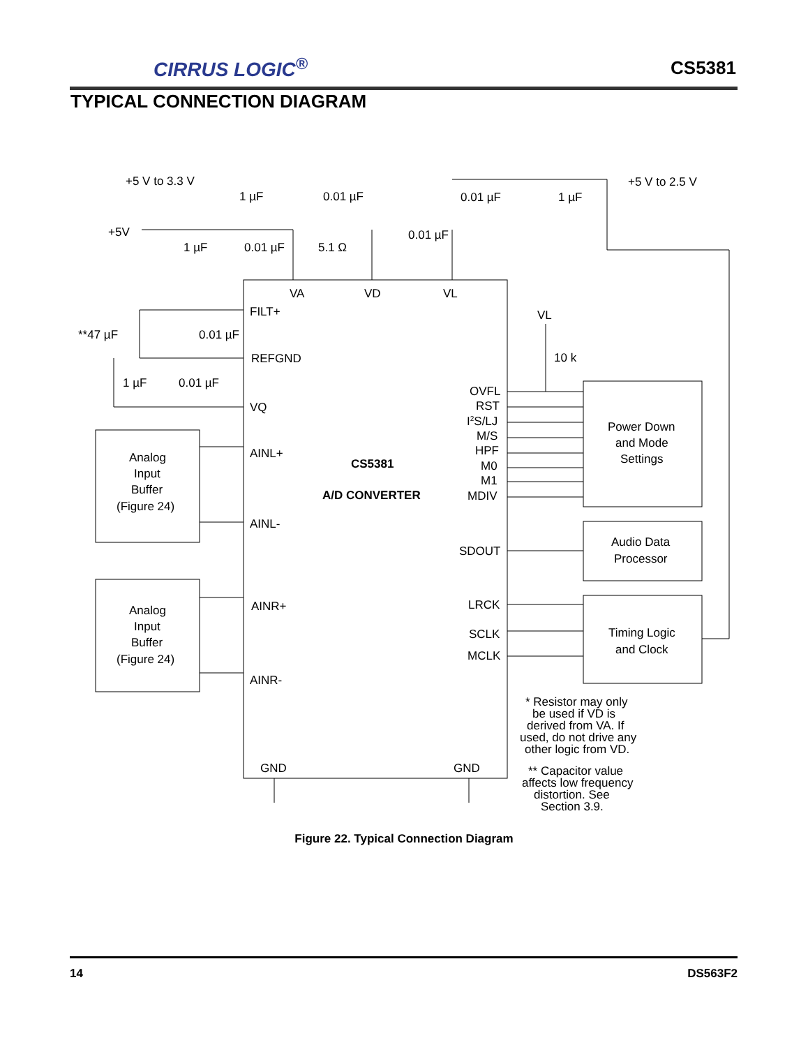CIRRUS LOGIC<sup>®</sup>
CS5381
TYPICAL CONNECTION DIAGRAM
+5 V to 3.3 V
+5V
1 µF
0.01 µF
1 µF
0.01 µF
5.1 Ω
0.01 µF
0.01 µF
1 µF
+5 V to 2.5 V
VA
VD
VL
FILT+
REFGND
VQ
**47 µF
0.01 µF
1 µF
0.01 µF
AINL+
AINL-
AINR+
AINR-
CS5381
A/D CONVERTER
OVFL
RST
I2S/LJ
M/S
HPF
M0
M1
MDIV
SDOUT
LRCK
SCLK
MCLK
GND
GND
VL
10 k
Power Down
and Mode
Settings
Audio Data
Processor
Timing Logic
and Clock
Analog
Input
Buffer
(Figure 24)
Analog
Input
Buffer
(Figure 24)
* Resistor may only
be used if VD is
derived from VA. If
used, do not drive any
other logic from VD.
** Capacitor value
affects low frequency
distortion. See
Section 3.9.
Figure 22. Typical Connection Diagram
14 DS563F2